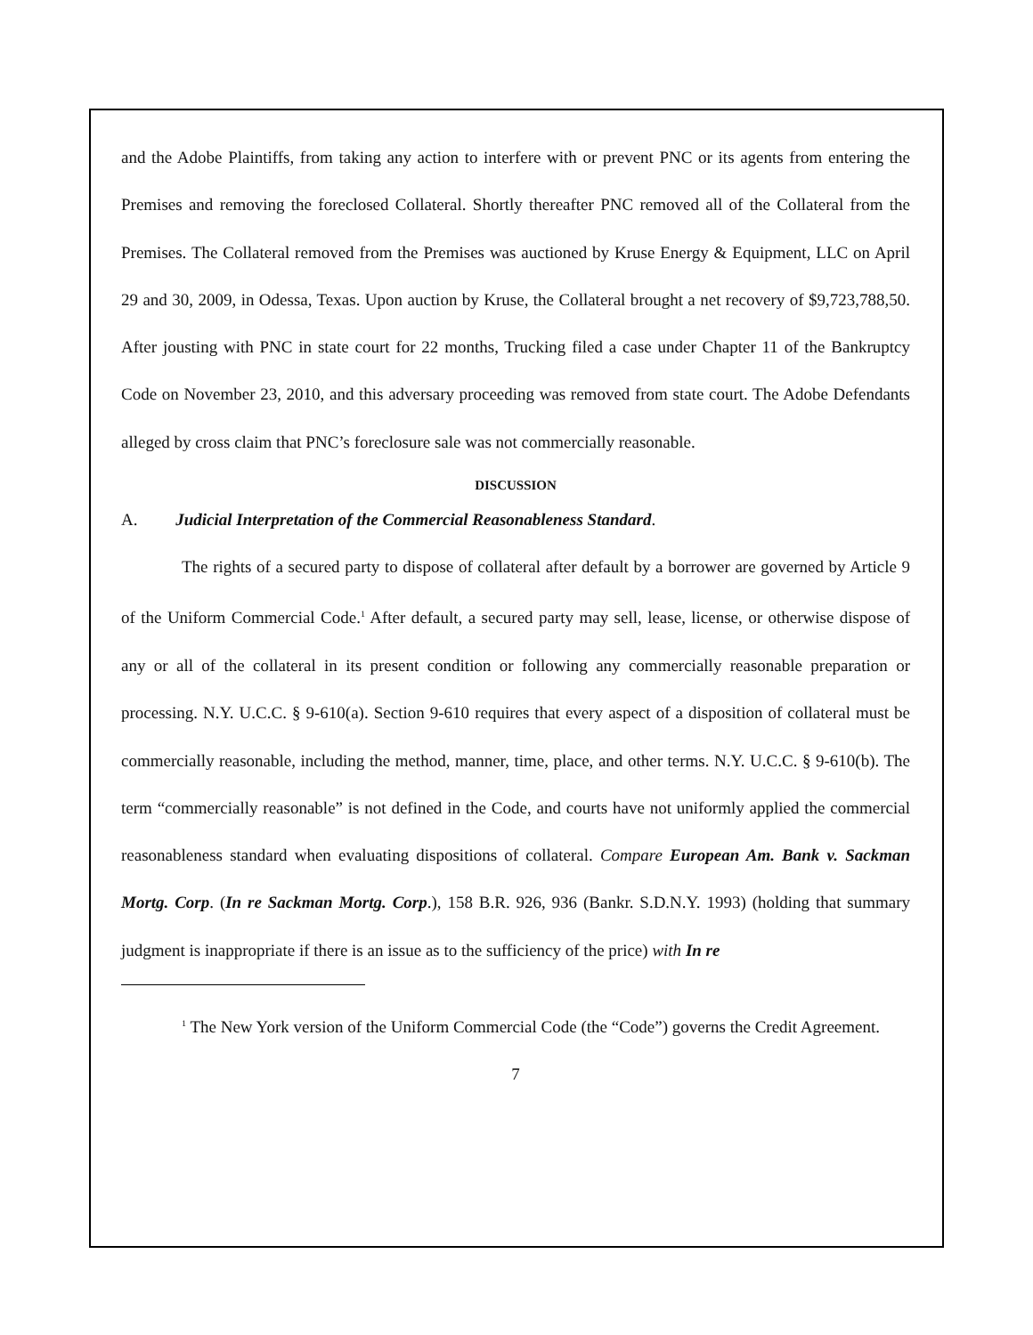and the Adobe Plaintiffs, from taking any action to interfere with or prevent PNC or its agents from entering the Premises and removing the foreclosed Collateral. Shortly thereafter PNC removed all of the Collateral from the Premises. The Collateral removed from the Premises was auctioned by Kruse Energy & Equipment, LLC on April 29 and 30, 2009, in Odessa, Texas. Upon auction by Kruse, the Collateral brought a net recovery of $9,723,788,50. After jousting with PNC in state court for 22 months, Trucking filed a case under Chapter 11 of the Bankruptcy Code on November 23, 2010, and this adversary proceeding was removed from state court. The Adobe Defendants alleged by cross claim that PNC’s foreclosure sale was not commercially reasonable.
DISCUSSION
A. Judicial Interpretation of the Commercial Reasonableness Standard.
The rights of a secured party to dispose of collateral after default by a borrower are governed by Article 9 of the Uniform Commercial Code.<sup>1</sup> After default, a secured party may sell, lease, license, or otherwise dispose of any or all of the collateral in its present condition or following any commercially reasonable preparation or processing. N.Y. U.C.C. § 9-610(a). Section 9-610 requires that every aspect of a disposition of collateral must be commercially reasonable, including the method, manner, time, place, and other terms. N.Y. U.C.C. § 9-610(b). The term “commercially reasonable” is not defined in the Code, and courts have not uniformly applied the commercial reasonableness standard when evaluating dispositions of collateral. Compare European Am. Bank v. Sackman Mortg. Corp. (In re Sackman Mortg. Corp.), 158 B.R. 926, 936 (Bankr. S.D.N.Y. 1993) (holding that summary judgment is inappropriate if there is an issue as to the sufficiency of the price) with In re
<sup>1</sup> The New York version of the Uniform Commercial Code (the “Code”) governs the Credit Agreement.
7